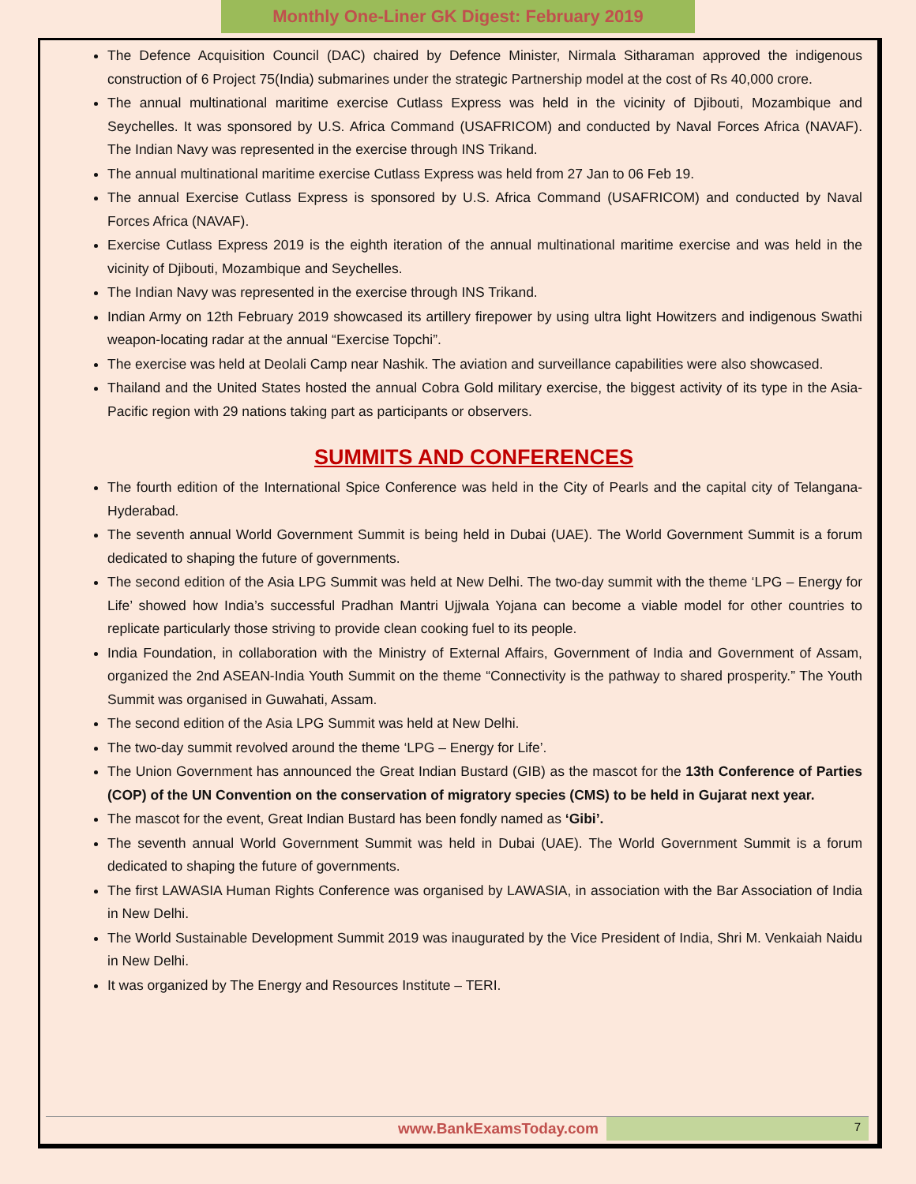Monthly One-Liner GK Digest: February 2019
The Defence Acquisition Council (DAC) chaired by Defence Minister, Nirmala Sitharaman approved the indigenous construction of 6 Project 75(India) submarines under the strategic Partnership model at the cost of Rs 40,000 crore.
The annual multinational maritime exercise Cutlass Express was held in the vicinity of Djibouti, Mozambique and Seychelles. It was sponsored by U.S. Africa Command (USAFRICOM) and conducted by Naval Forces Africa (NAVAF). The Indian Navy was represented in the exercise through INS Trikand.
The annual multinational maritime exercise Cutlass Express was held from 27 Jan to 06 Feb 19.
The annual Exercise Cutlass Express is sponsored by U.S. Africa Command (USAFRICOM) and conducted by Naval Forces Africa (NAVAF).
Exercise Cutlass Express 2019 is the eighth iteration of the annual multinational maritime exercise and was held in the vicinity of Djibouti, Mozambique and Seychelles.
The Indian Navy was represented in the exercise through INS Trikand.
Indian Army on 12th February 2019 showcased its artillery firepower by using ultra light Howitzers and indigenous Swathi weapon-locating radar at the annual “Exercise Topchi”.
The exercise was held at Deolali Camp near Nashik. The aviation and surveillance capabilities were also showcased.
Thailand and the United States hosted the annual Cobra Gold military exercise, the biggest activity of its type in the Asia-Pacific region with 29 nations taking part as participants or observers.
SUMMITS AND CONFERENCES
The fourth edition of the International Spice Conference was held in the City of Pearls and the capital city of Telangana-Hyderabad.
The seventh annual World Government Summit is being held in Dubai (UAE). The World Government Summit is a forum dedicated to shaping the future of governments.
The second edition of the Asia LPG Summit was held at New Delhi. The two-day summit with the theme ‘LPG – Energy for Life’ showed how India’s successful Pradhan Mantri Ujjwala Yojana can become a viable model for other countries to replicate particularly those striving to provide clean cooking fuel to its people.
India Foundation, in collaboration with the Ministry of External Affairs, Government of India and Government of Assam, organized the 2nd ASEAN-India Youth Summit on the theme “Connectivity is the pathway to shared prosperity.” The Youth Summit was organised in Guwahati, Assam.
The second edition of the Asia LPG Summit was held at New Delhi.
The two-day summit revolved around the theme ‘LPG – Energy for Life’.
The Union Government has announced the Great Indian Bustard (GIB) as the mascot for the 13th Conference of Parties (COP) of the UN Convention on the conservation of migratory species (CMS) to be held in Gujarat next year.
The mascot for the event, Great Indian Bustard has been fondly named as ‘Gibi’.
The seventh annual World Government Summit was held in Dubai (UAE). The World Government Summit is a forum dedicated to shaping the future of governments.
The first LAWASIA Human Rights Conference was organised by LAWASIA, in association with the Bar Association of India in New Delhi.
The World Sustainable Development Summit 2019 was inaugurated by the Vice President of India, Shri M. Venkaiah Naidu in New Delhi.
It was organized by The Energy and Resources Institute – TERI.
www.BankExamsToday.com
7